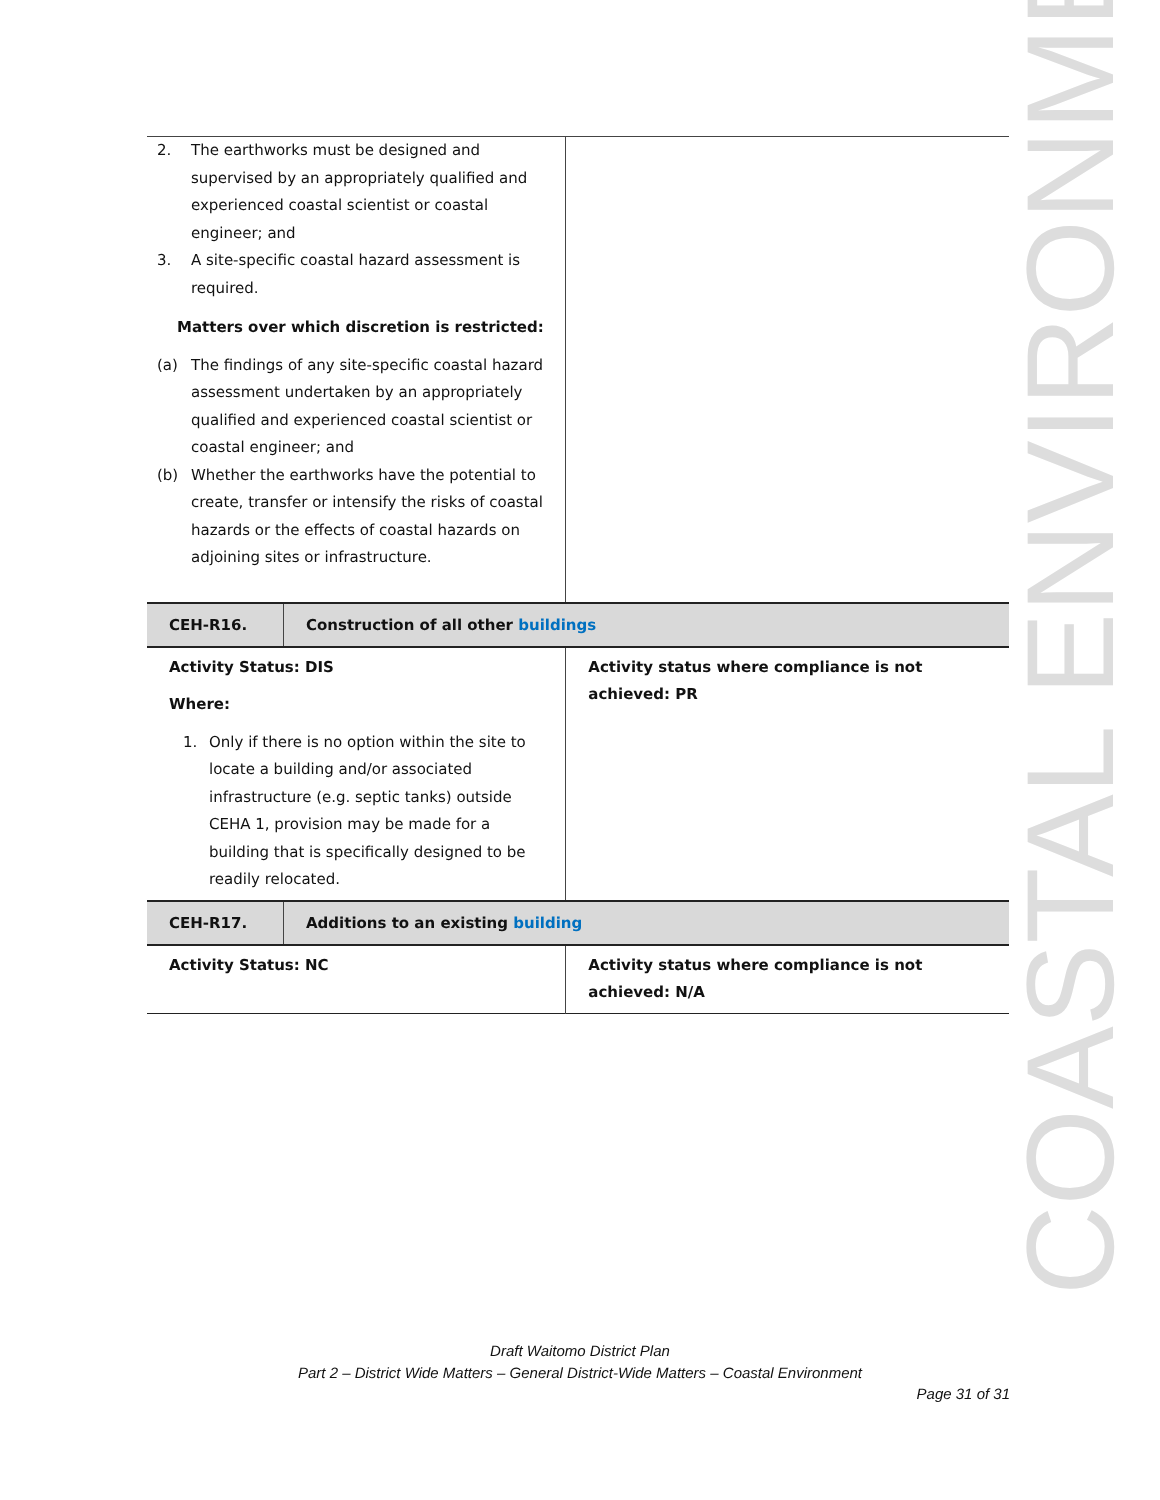COASTAL ENVIRONMENT
| 2. The earthworks must be designed and supervised by an appropriately qualified and experienced coastal scientist or coastal engineer; and 3. A site-specific coastal hazard assessment is required. Matters over which discretion is restricted: (a) The findings of any site-specific coastal hazard assessment undertaken by an appropriately qualified and experienced coastal scientist or coastal engineer; and (b) Whether the earthworks have the potential to create, transfer or intensify the risks of coastal hazards or the effects of coastal hazards on adjoining sites or infrastructure. | | |
| CEH-R16. | Construction of all other buildings | |
| Activity Status: DIS Where: 1. Only if there is no option within the site to locate a building and/or associated infrastructure (e.g. septic tanks) outside CEHA 1, provision may be made for a building that is specifically designed to be readily relocated. | | Activity status where compliance is not achieved: PR |
| CEH-R17. | Additions to an existing building | |
| Activity Status: NC | | Activity status where compliance is not achieved: N/A |
Draft Waitomo District Plan
Part 2 – District Wide Matters – General District-Wide Matters – Coastal Environment
Page 31 of 31